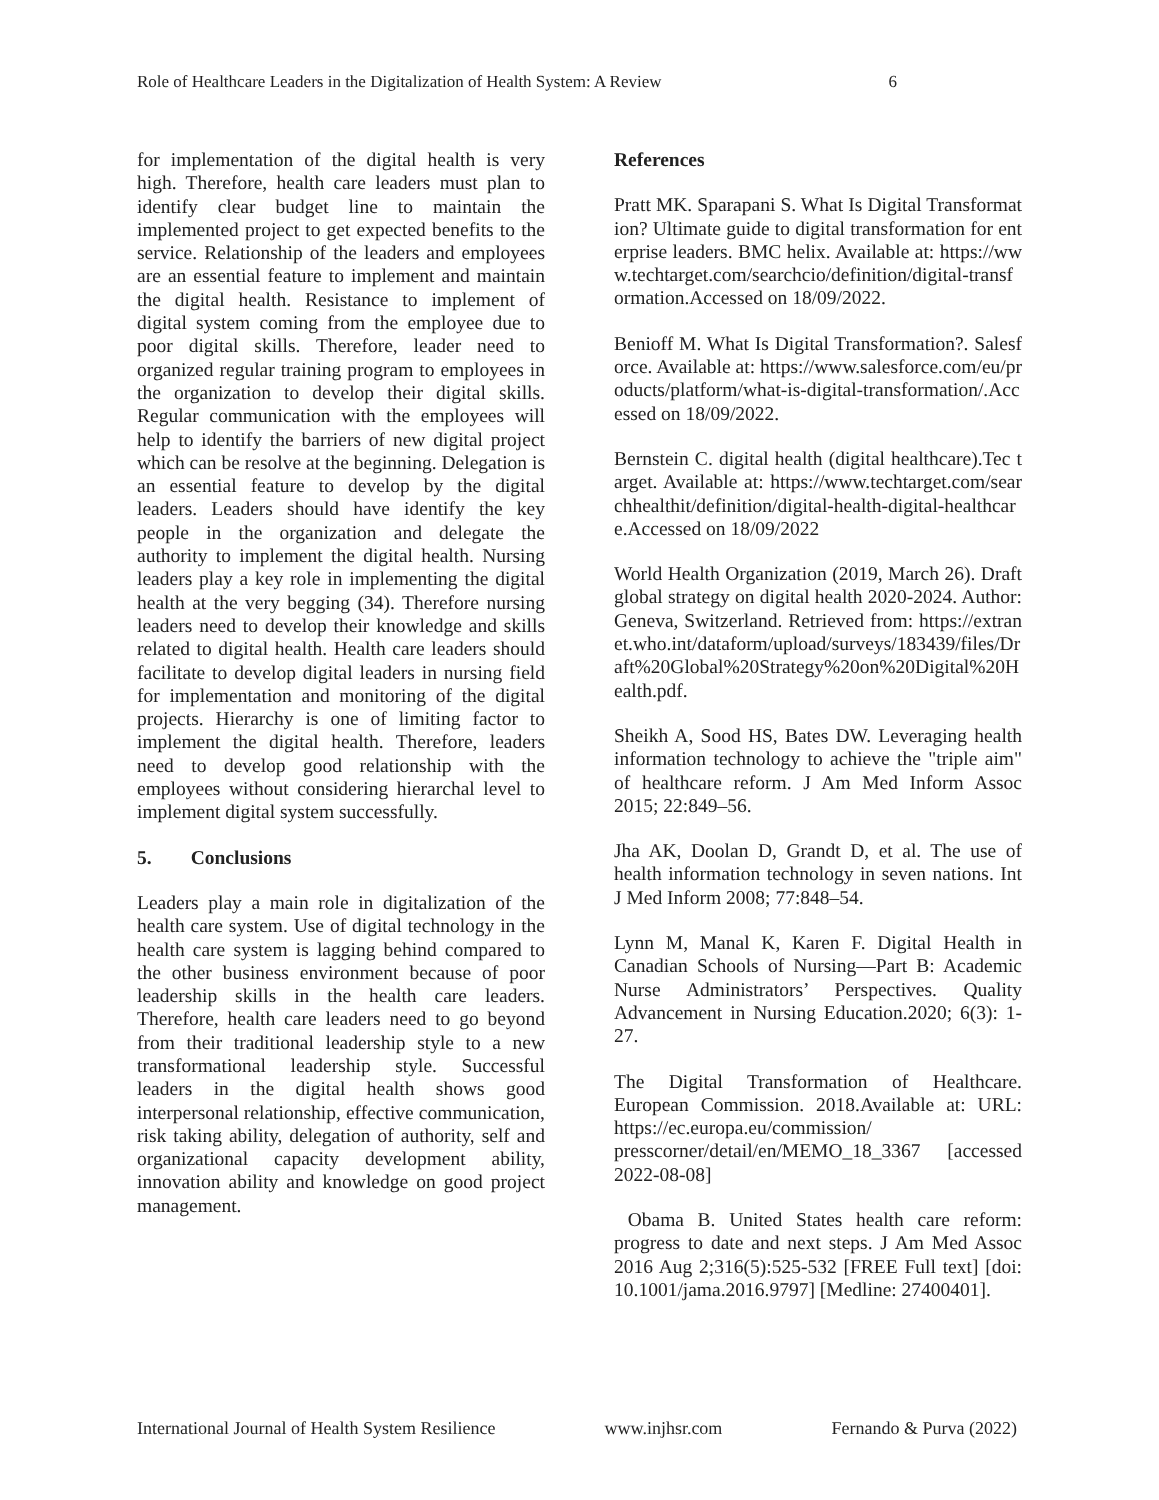Role of Healthcare Leaders in the Digitalization of Health System: A Review 6
for implementation of the digital health is very high. Therefore, health care leaders must plan to identify clear budget line to maintain the implemented project to get expected benefits to the service. Relationship of the leaders and employees are an essential feature to implement and maintain the digital health. Resistance to implement of digital system coming from the employee due to poor digital skills. Therefore, leader need to organized regular training program to employees in the organization to develop their digital skills. Regular communication with the employees will help to identify the barriers of new digital project which can be resolve at the beginning. Delegation is an essential feature to develop by the digital leaders. Leaders should have identify the key people in the organization and delegate the authority to implement the digital health. Nursing leaders play a key role in implementing the digital health at the very begging (34). Therefore nursing leaders need to develop their knowledge and skills related to digital health. Health care leaders should facilitate to develop digital leaders in nursing field for implementation and monitoring of the digital projects. Hierarchy is one of limiting factor to implement the digital health. Therefore, leaders need to develop good relationship with the employees without considering hierarchal level to implement digital system successfully.
5. Conclusions
Leaders play a main role in digitalization of the health care system. Use of digital technology in the health care system is lagging behind compared to the other business environment because of poor leadership skills in the health care leaders. Therefore, health care leaders need to go beyond from their traditional leadership style to a new transformational leadership style. Successful leaders in the digital health shows good interpersonal relationship, effective communication, risk taking ability, delegation of authority, self and organizational capacity development ability, innovation ability and knowledge on good project management.
References
Pratt MK. Sparapani S. What Is Digital Transformation? Ultimate guide to digital transformation for enterprise leaders. BMC helix. Available at: https://www.techtarget.com/searchcio/definition/digital-transformation.Accessed on 18/09/2022.
Benioff M. What Is Digital Transformation?. Salesforce. Available at: https://www.salesforce.com/eu/products/platform/what-is-digital-transformation/.Accessed on 18/09/2022.
Bernstein C. digital health (digital healthcare).Tec target. Available at: https://www.techtarget.com/searchhealthit/definition/digital-health-digital-healthcare.Accessed on 18/09/2022
World Health Organization (2019, March 26). Draft global strategy on digital health 2020-2024. Author: Geneva, Switzerland. Retrieved from: https://extranet.who.int/dataform/upload/surveys/183439/files/Draft%20Global%20Strategy%20on%20Digital%20Health.pdf.
Sheikh A, Sood HS, Bates DW. Leveraging health information technology to achieve the "triple aim" of healthcare reform. J Am Med Inform Assoc 2015; 22:849–56.
Jha AK, Doolan D, Grandt D, et al. The use of health information technology in seven nations. Int J Med Inform 2008; 77:848–54.
Lynn M, Manal K, Karen F. Digital Health in Canadian Schools of Nursing—Part B: Academic Nurse Administrators’ Perspectives. Quality Advancement in Nursing Education.2020; 6(3): 1-27.
The Digital Transformation of Healthcare. European Commission. 2018.Available at: URL: https://ec.europa.eu/commission/ presscorner/detail/en/MEMO_18_3367 [accessed 2022-08-08]
Obama B. United States health care reform: progress to date and next steps. J Am Med Assoc 2016 Aug 2;316(5):525-532 [FREE Full text] [doi: 10.1001/jama.2016.9797] [Medline: 27400401].
International Journal of Health System Resilience www.injhsr.com Fernando & Purva (2022)